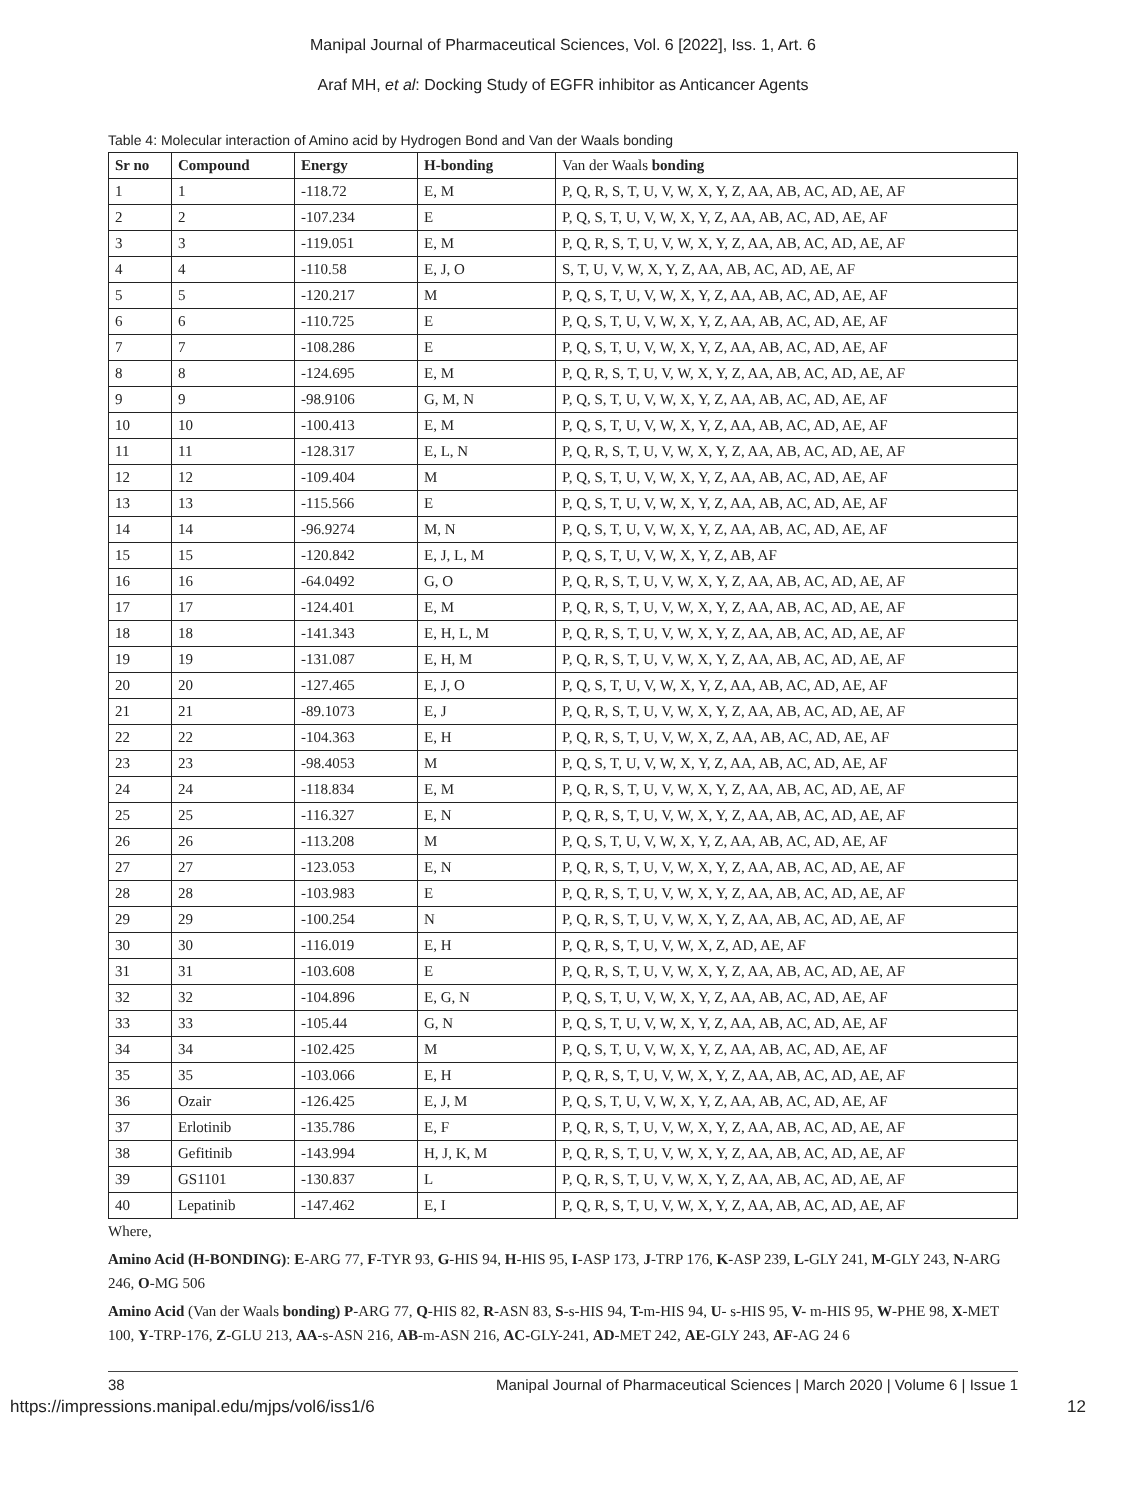Manipal Journal of Pharmaceutical Sciences, Vol. 6 [2022], Iss. 1, Art. 6
Araf MH, et al: Docking Study of EGFR inhibitor as Anticancer Agents
Table 4: Molecular interaction of Amino acid by Hydrogen Bond and Van der Waals bonding
| Sr no | Compound | Energy | H-bonding | Van der Waals bonding |
| --- | --- | --- | --- | --- |
| 1 | 1 | -118.72 | E, M | P, Q, R, S, T, U, V, W, X, Y, Z, AA, AB, AC, AD, AE, AF |
| 2 | 2 | -107.234 | E | P, Q, S, T, U, V, W, X, Y, Z, AA, AB, AC, AD, AE, AF |
| 3 | 3 | -119.051 | E, M | P, Q, R, S, T, U, V, W, X, Y, Z, AA, AB, AC, AD, AE, AF |
| 4 | 4 | -110.58 | E, J, O | S, T, U, V, W, X, Y, Z, AA, AB, AC, AD, AE, AF |
| 5 | 5 | -120.217 | M | P, Q, S, T, U, V, W, X, Y, Z, AA, AB, AC, AD, AE, AF |
| 6 | 6 | -110.725 | E | P, Q, S, T, U, V, W, X, Y, Z, AA, AB, AC, AD, AE, AF |
| 7 | 7 | -108.286 | E | P, Q, S, T, U, V, W, X, Y, Z, AA, AB, AC, AD, AE, AF |
| 8 | 8 | -124.695 | E, M | P, Q, R, S, T, U, V, W, X, Y, Z, AA, AB, AC, AD, AE, AF |
| 9 | 9 | -98.9106 | G, M, N | P, Q, S, T, U, V, W, X, Y, Z, AA, AB, AC, AD, AE, AF |
| 10 | 10 | -100.413 | E, M | P, Q, S, T, U, V, W, X, Y, Z, AA, AB, AC, AD, AE, AF |
| 11 | 11 | -128.317 | E, L, N | P, Q, R, S, T, U, V, W, X, Y, Z, AA, AB, AC, AD, AE, AF |
| 12 | 12 | -109.404 | M | P, Q, S, T, U, V, W, X, Y, Z, AA, AB, AC, AD, AE, AF |
| 13 | 13 | -115.566 | E | P, Q, S, T, U, V, W, X, Y, Z, AA, AB, AC, AD, AE, AF |
| 14 | 14 | -96.9274 | M, N | P, Q, S, T, U, V, W, X, Y, Z, AA, AB, AC, AD, AE, AF |
| 15 | 15 | -120.842 | E, J, L, M | P, Q, S, T, U, V, W, X, Y, Z, AB, AF |
| 16 | 16 | -64.0492 | G, O | P, Q, R, S, T, U, V, W, X, Y, Z, AA, AB, AC, AD, AE, AF |
| 17 | 17 | -124.401 | E, M | P, Q, R, S, T, U, V, W, X, Y, Z, AA, AB, AC, AD, AE, AF |
| 18 | 18 | -141.343 | E, H, L, M | P, Q, R, S, T, U, V, W, X, Y, Z, AA, AB, AC, AD, AE, AF |
| 19 | 19 | -131.087 | E, H, M | P, Q, R, S, T, U, V, W, X, Y, Z, AA, AB, AC, AD, AE, AF |
| 20 | 20 | -127.465 | E, J, O | P, Q, S, T, U, V, W, X, Y, Z, AA, AB, AC, AD, AE, AF |
| 21 | 21 | -89.1073 | E, J | P, Q, R, S, T, U, V, W, X, Y, Z, AA, AB, AC, AD, AE, AF |
| 22 | 22 | -104.363 | E, H | P, Q, R, S, T, U, V, W, X, Z, AA, AB, AC, AD, AE, AF |
| 23 | 23 | -98.4053 | M | P, Q, S, T, U, V, W, X, Y, Z, AA, AB, AC, AD, AE, AF |
| 24 | 24 | -118.834 | E, M | P, Q, R, S, T, U, V, W, X, Y, Z, AA, AB, AC, AD, AE, AF |
| 25 | 25 | -116.327 | E, N | P, Q, R, S, T, U, V, W, X, Y, Z, AA, AB, AC, AD, AE, AF |
| 26 | 26 | -113.208 | M | P, Q, S, T, U, V, W, X, Y, Z, AA, AB, AC, AD, AE, AF |
| 27 | 27 | -123.053 | E, N | P, Q, R, S, T, U, V, W, X, Y, Z, AA, AB, AC, AD, AE, AF |
| 28 | 28 | -103.983 | E | P, Q, R, S, T, U, V, W, X, Y, Z, AA, AB, AC, AD, AE, AF |
| 29 | 29 | -100.254 | N | P, Q, R, S, T, U, V, W, X, Y, Z, AA, AB, AC, AD, AE, AF |
| 30 | 30 | -116.019 | E, H | P, Q, R, S, T, U, V, W, X, Z, AD, AE, AF |
| 31 | 31 | -103.608 | E | P, Q, R, S, T, U, V, W, X, Y, Z, AA, AB, AC, AD, AE, AF |
| 32 | 32 | -104.896 | E, G, N | P, Q, S, T, U, V, W, X, Y, Z, AA, AB, AC, AD, AE, AF |
| 33 | 33 | -105.44 | G, N | P, Q, S, T, U, V, W, X, Y, Z, AA, AB, AC, AD, AE, AF |
| 34 | 34 | -102.425 | M | P, Q, S, T, U, V, W, X, Y, Z, AA, AB, AC, AD, AE, AF |
| 35 | 35 | -103.066 | E, H | P, Q, R, S, T, U, V, W, X, Y, Z, AA, AB, AC, AD, AE, AF |
| 36 | Ozair | -126.425 | E, J, M | P, Q, S, T, U, V, W, X, Y, Z, AA, AB, AC, AD, AE, AF |
| 37 | Erlotinib | -135.786 | E, F | P, Q, R, S, T, U, V, W, X, Y, Z, AA, AB, AC, AD, AE, AF |
| 38 | Gefitinib | -143.994 | H, J, K, M | P, Q, R, S, T, U, V, W, X, Y, Z, AA, AB, AC, AD, AE, AF |
| 39 | GS1101 | -130.837 | L | P, Q, R, S, T, U, V, W, X, Y, Z, AA, AB, AC, AD, AE, AF |
| 40 | Lepatinib | -147.462 | E, I | P, Q, R, S, T, U, V, W, X, Y, Z, AA, AB, AC, AD, AE, AF |
Where,
Amino Acid (H-BONDING): E-ARG 77, F-TYR 93, G-HIS 94, H-HIS 95, I-ASP 173, J-TRP 176, K-ASP 239, L-GLY 241, M-GLY 243, N-ARG 246, O-MG 506
Amino Acid (Van der Waals bonding) P-ARG 77, Q-HIS 82, R-ASN 83, S-s-HIS 94, T-m-HIS 94, U- s-HIS 95, V- m-HIS 95, W-PHE 98, X-MET 100, Y-TRP-176, Z-GLU 213, AA-s-ASN 216, AB-m-ASN 216, AC-GLY-241, AD-MET 242, AE-GLY 243, AF-AG 24 6
38 Manipal Journal of Pharmaceutical Sciences | March 2020 | Volume 6 | Issue 1
https://impressions.manipal.edu/mjps/vol6/iss1/6 12